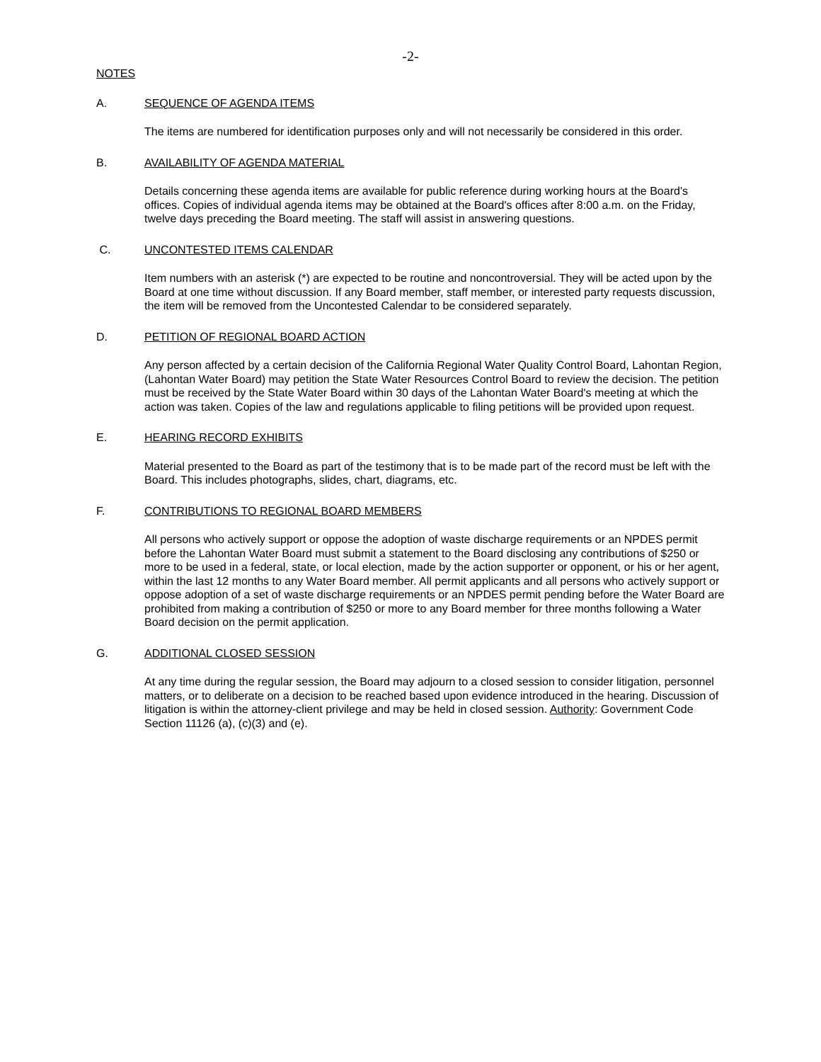-2-
NOTES
A. SEQUENCE OF AGENDA ITEMS
The items are numbered for identification purposes only and will not necessarily be considered in this order.
B. AVAILABILITY OF AGENDA MATERIAL
Details concerning these agenda items are available for public reference during working hours at the Board's offices. Copies of individual agenda items may be obtained at the Board's offices after 8:00 a.m. on the Friday, twelve days preceding the Board meeting. The staff will assist in answering questions.
C. UNCONTESTED ITEMS CALENDAR
Item numbers with an asterisk (*) are expected to be routine and noncontroversial. They will be acted upon by the Board at one time without discussion. If any Board member, staff member, or interested party requests discussion, the item will be removed from the Uncontested Calendar to be considered separately.
D. PETITION OF REGIONAL BOARD ACTION
Any person affected by a certain decision of the California Regional Water Quality Control Board, Lahontan Region, (Lahontan Water Board) may petition the State Water Resources Control Board to review the decision. The petition must be received by the State Water Board within 30 days of the Lahontan Water Board's meeting at which the action was taken. Copies of the law and regulations applicable to filing petitions will be provided upon request.
E. HEARING RECORD EXHIBITS
Material presented to the Board as part of the testimony that is to be made part of the record must be left with the Board. This includes photographs, slides, chart, diagrams, etc.
F. CONTRIBUTIONS TO REGIONAL BOARD MEMBERS
All persons who actively support or oppose the adoption of waste discharge requirements or an NPDES permit before the Lahontan Water Board must submit a statement to the Board disclosing any contributions of $250 or more to be used in a federal, state, or local election, made by the action supporter or opponent, or his or her agent, within the last 12 months to any Water Board member. All permit applicants and all persons who actively support or oppose adoption of a set of waste discharge requirements or an NPDES permit pending before the Water Board are prohibited from making a contribution of $250 or more to any Board member for three months following a Water Board decision on the permit application.
G. ADDITIONAL CLOSED SESSION
At any time during the regular session, the Board may adjourn to a closed session to consider litigation, personnel matters, or to deliberate on a decision to be reached based upon evidence introduced in the hearing. Discussion of litigation is within the attorney-client privilege and may be held in closed session. Authority: Government Code Section 11126 (a), (c)(3) and (e).